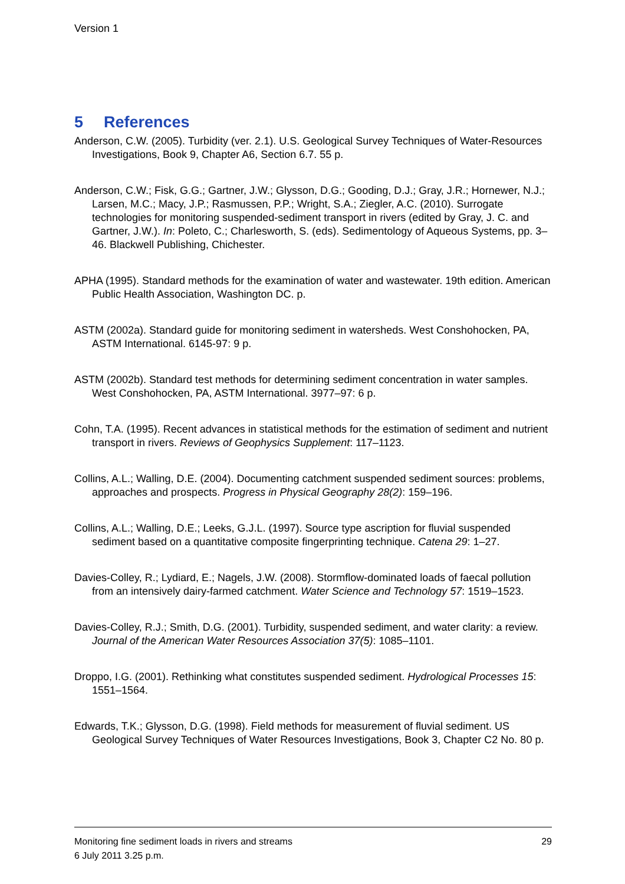Version 1
5 References
Anderson, C.W. (2005). Turbidity (ver. 2.1). U.S. Geological Survey Techniques of Water-Resources Investigations, Book 9, Chapter A6, Section 6.7. 55 p.
Anderson, C.W.; Fisk, G.G.; Gartner, J.W.; Glysson, D.G.; Gooding, D.J.; Gray, J.R.; Hornewer, N.J.; Larsen, M.C.; Macy, J.P.; Rasmussen, P.P.; Wright, S.A.; Ziegler, A.C. (2010). Surrogate technologies for monitoring suspended-sediment transport in rivers (edited by Gray, J. C. and Gartner, J.W.). In: Poleto, C.; Charlesworth, S. (eds). Sedimentology of Aqueous Systems, pp. 3–46. Blackwell Publishing, Chichester.
APHA (1995). Standard methods for the examination of water and wastewater. 19th edition. American Public Health Association, Washington DC. p.
ASTM (2002a). Standard guide for monitoring sediment in watersheds. West Conshohocken, PA, ASTM International. 6145-97: 9 p.
ASTM (2002b). Standard test methods for determining sediment concentration in water samples. West Conshohocken, PA, ASTM International. 3977–97: 6 p.
Cohn, T.A. (1995). Recent advances in statistical methods for the estimation of sediment and nutrient transport in rivers. Reviews of Geophysics Supplement: 117–1123.
Collins, A.L.; Walling, D.E. (2004). Documenting catchment suspended sediment sources: problems, approaches and prospects. Progress in Physical Geography 28(2): 159–196.
Collins, A.L.; Walling, D.E.; Leeks, G.J.L. (1997). Source type ascription for fluvial suspended sediment based on a quantitative composite fingerprinting technique. Catena 29: 1–27.
Davies-Colley, R.; Lydiard, E.; Nagels, J.W. (2008). Stormflow-dominated loads of faecal pollution from an intensively dairy-farmed catchment. Water Science and Technology 57: 1519–1523.
Davies-Colley, R.J.; Smith, D.G. (2001). Turbidity, suspended sediment, and water clarity: a review. Journal of the American Water Resources Association 37(5): 1085–1101.
Droppo, I.G. (2001). Rethinking what constitutes suspended sediment. Hydrological Processes 15: 1551–1564.
Edwards, T.K.; Glysson, D.G. (1998). Field methods for measurement of fluvial sediment. US Geological Survey Techniques of Water Resources Investigations, Book 3, Chapter C2 No. 80 p.
29 Monitoring fine sediment loads in rivers and streams
6 July 2011 3.25 p.m.